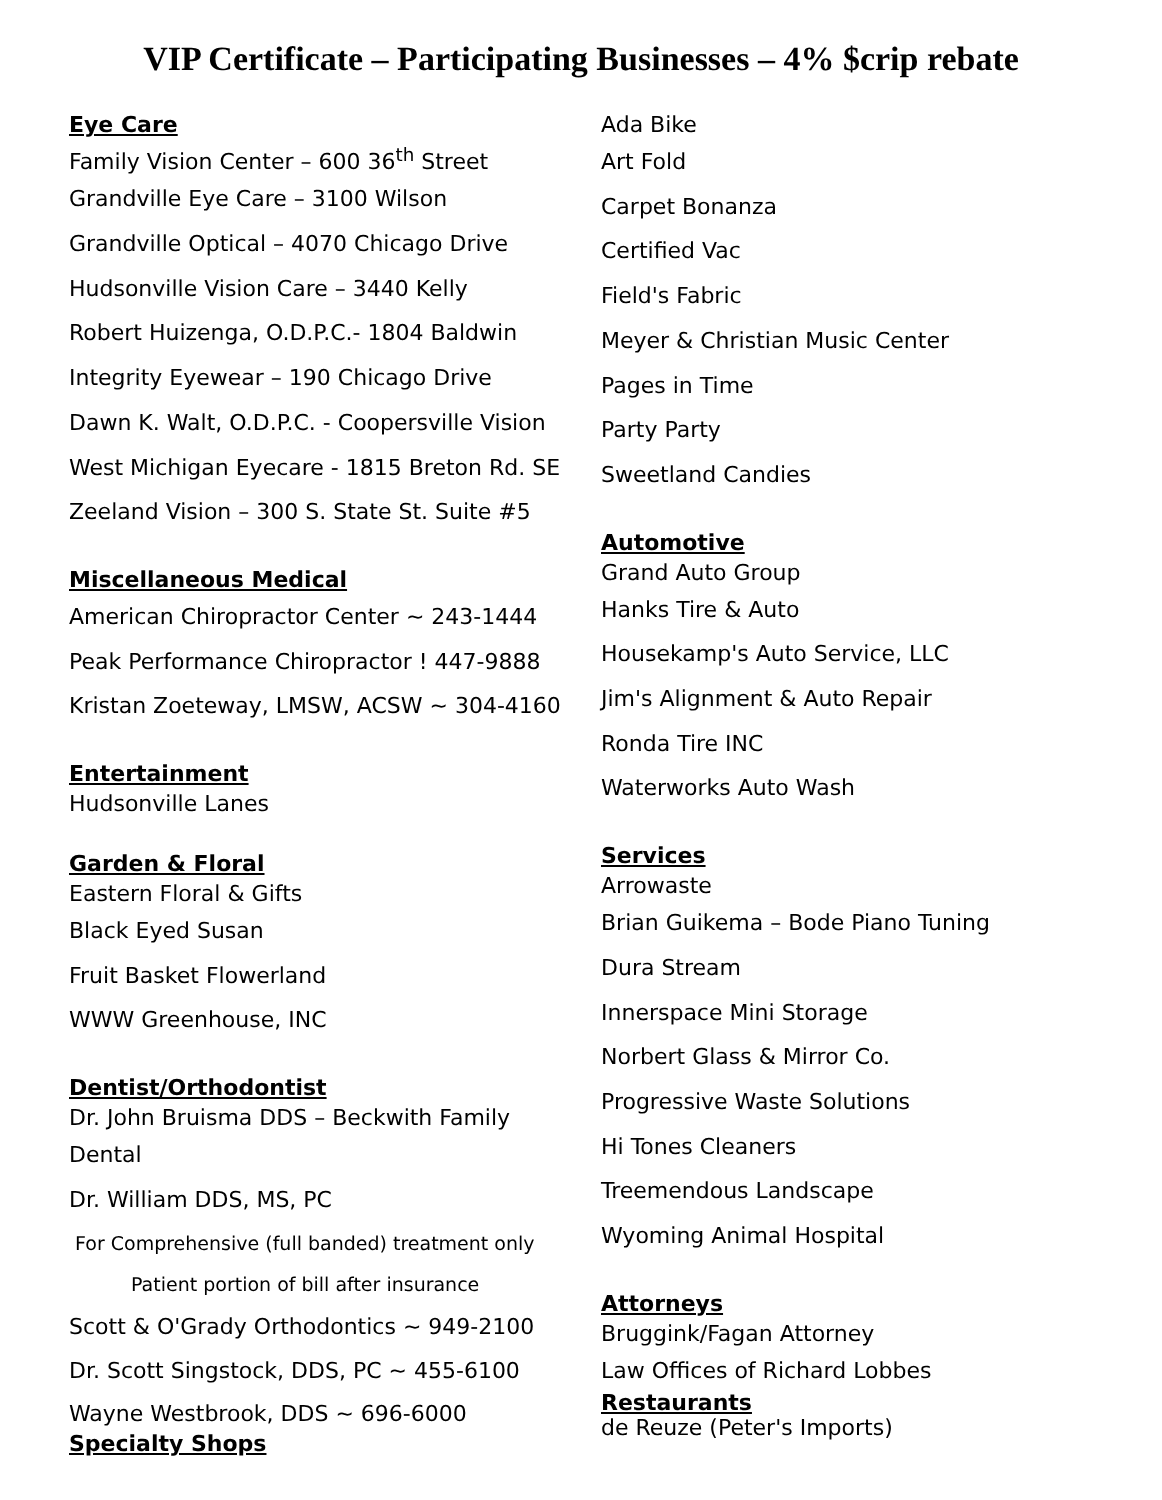VIP Certificate – Participating Businesses – 4% $crip rebate
Eye Care
Family Vision Center – 600 36<sup>th</sup> Street
Grandville Eye Care – 3100 Wilson
Grandville Optical – 4070 Chicago Drive
Hudsonville Vision Care – 3440 Kelly
Robert Huizenga, O.D.P.C.- 1804 Baldwin
Integrity Eyewear – 190 Chicago Drive
Dawn K. Walt, O.D.P.C. - Coopersville Vision
West Michigan Eyecare - 1815 Breton Rd. SE
Zeeland Vision – 300 S. State St. Suite #5
Miscellaneous Medical
American Chiropractor Center ~ 243-1444
Peak Performance Chiropractor ! 447-9888
Kristan Zoeteway, LMSW, ACSW ~ 304-4160
Entertainment
Hudsonville Lanes
Garden & Floral
Eastern Floral & Gifts
Black Eyed Susan
Fruit Basket Flowerland
WWW Greenhouse, INC
Dentist/Orthodontist
Dr. John Bruisma DDS – Beckwith Family
Dental
Dr. William DDS, MS, PC
For Comprehensive (full banded) treatment only
Patient portion of bill after insurance
Scott & O'Grady Orthodontics ~ 949-2100
Dr. Scott Singstock, DDS, PC ~ 455-6100
Wayne Westbrook, DDS ~ 696-6000
Specialty Shops
Ada Bike
Art Fold
Carpet Bonanza
Certified Vac
Field's Fabric
Meyer & Christian Music Center
Pages in Time
Party Party
Sweetland Candies
Automotive
Grand Auto Group
Hanks Tire & Auto
Housekamp's Auto Service, LLC
Jim's Alignment & Auto Repair
Ronda Tire INC
Waterworks Auto Wash
Services
Arrowaste
Brian Guikema – Bode Piano Tuning
Dura Stream
Innerspace Mini Storage
Norbert Glass & Mirror Co.
Progressive Waste Solutions
Hi Tones Cleaners
Treemendous Landscape
Wyoming Animal Hospital
Attorneys
Bruggink/Fagan Attorney
Law Offices of Richard Lobbes
Restaurants
de Reuze (Peter's Imports)